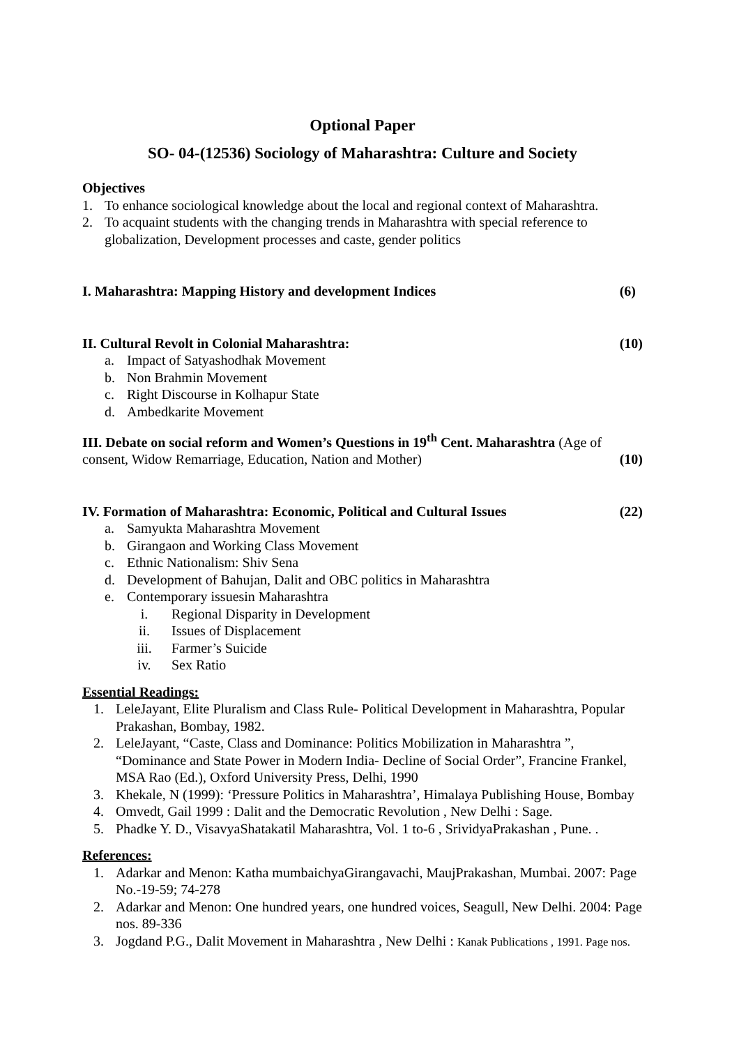Optional Paper
SO- 04-(12536) Sociology of Maharashtra: Culture and Society
Objectives
1. To enhance sociological knowledge about the local and regional context of Maharashtra.
2. To acquaint students with the changing trends in Maharashtra with special reference to globalization, Development processes and caste, gender politics
I. Maharashtra: Mapping History and development Indices (6)
II. Cultural Revolt in Colonial Maharashtra: (10)
a. Impact of Satyashodhak Movement
b. Non Brahmin Movement
c. Right Discourse in Kolhapur State
d. Ambedkarite Movement
III. Debate on social reform and Women’s Questions in 19<sup>th</sup> Cent. Maharashtra (Age of consent, Widow Remarriage, Education, Nation and Mother) (10)
IV. Formation of Maharashtra: Economic, Political and Cultural Issues (22)
a. Samyukta Maharashtra Movement
b. Girangaon and Working Class Movement
c. Ethnic Nationalism: Shiv Sena
d. Development of Bahujan, Dalit and OBC politics in Maharashtra
e. Contemporary issuesin Maharashtra
i. Regional Disparity in Development
ii. Issues of Displacement
iii. Farmer’s Suicide
iv. Sex Ratio
Essential Readings:
1. LeleJayant, Elite Pluralism and Class Rule- Political Development in Maharashtra, Popular Prakashan, Bombay, 1982.
2. LeleJayant, “Caste, Class and Dominance: Politics Mobilization in Maharashtra ”, “Dominance and State Power in Modern India- Decline of Social Order”, Francine Frankel, MSA Rao (Ed.), Oxford University Press, Delhi, 1990
3. Khekale, N (1999): ‘Pressure Politics in Maharashtra’, Himalaya Publishing House, Bombay
4. Omvedt, Gail 1999 : Dalit and the Democratic Revolution , New Delhi : Sage.
5. Phadke Y. D., VisavyaShatakatil Maharashtra, Vol. 1 to-6 , SrividyaPrakashan , Pune. .
References:
1. Adarkar and Menon: Katha mumbaichyaGirangavachi, MaujPrakashan, Mumbai. 2007: Page No.-19-59; 74-278
2. Adarkar and Menon: One hundred years, one hundred voices, Seagull, New Delhi. 2004: Page nos. 89-336
3. Jogdand P.G., Dalit Movement in Maharashtra , New Delhi : Kanak Publications , 1991. Page nos.